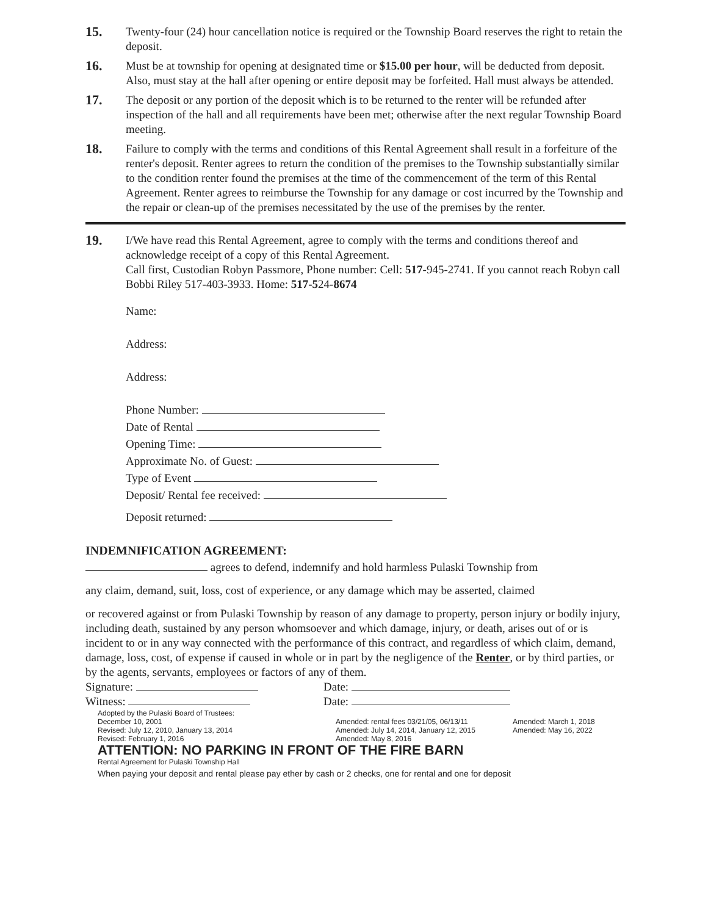15.
Twenty-four (24) hour cancellation notice is required or the Township Board reserves the right to retain the deposit.
16.
Must be at township for opening at designated time or $15.00 per hour, will be deducted from deposit. Also, must stay at the hall after opening or entire deposit may be forfeited. Hall must always be attended.
17.
The deposit or any portion of the deposit which is to be returned to the renter will be refunded after inspection of the hall and all requirements have been met; otherwise after the next regular Township Board meeting.
18.
Failure to comply with the terms and conditions of this Rental Agreement shall result in a forfeiture of the renter's deposit. Renter agrees to return the condition of the premises to the Township substantially similar to the condition renter found the premises at the time of the commencement of the term of this Rental Agreement. Renter agrees to reimburse the Township for any damage or cost incurred by the Township and the repair or clean-up of the premises necessitated by the use of the premises by the renter.
19.
I/We have read this Rental Agreement, agree to comply with the terms and conditions thereof and acknowledge receipt of a copy of this Rental Agreement.
Call first, Custodian Robyn Passmore, Phone number: Cell: 517-945-2741. If you cannot reach Robyn call Bobbi Riley 517-403-3933. Home: 517-524-8674
Name:
Address:
Address:
Phone Number:
Date of Rental
Opening Time:
Approximate No. of Guest:
Type of Event
Deposit/ Rental fee received:
Deposit returned:
INDEMNIFICATION AGREEMENT:
agrees to defend, indemnify and hold harmless Pulaski Township from
any claim, demand, suit, loss, cost of experience, or any damage which may be asserted, claimed
or recovered against or from Pulaski Township by reason of any damage to property, person injury or bodily injury, including death, sustained by any person whomsoever and which damage, injury, or death, arises out of or is incident to or in any way connected with the performance of this contract, and regardless of which claim, demand, damage, loss, cost, of expense if caused in whole or in part by the negligence of the Renter, or by third parties, or by the agents, servants, employees or factors of any of them.
Signature: Date:
Witness: Date:
Adopted by the Pulaski Board of Trustees:
December 10, 2001
Revised: July 12, 2010, January 13, 2014
Revised: February 1, 2016
Amended: rental fees 03/21/05, 06/13/11
Amended: July 14, 2014, January 12, 2015
Amended: May 8, 2016
Amended: March 1, 2018
Amended: May 16, 2022
ATTENTION: NO PARKING IN FRONT OF THE FIRE BARN
Rental Agreement for Pulaski Township Hall
When paying your deposit and rental please pay ether by cash or 2 checks, one for rental and one for deposit